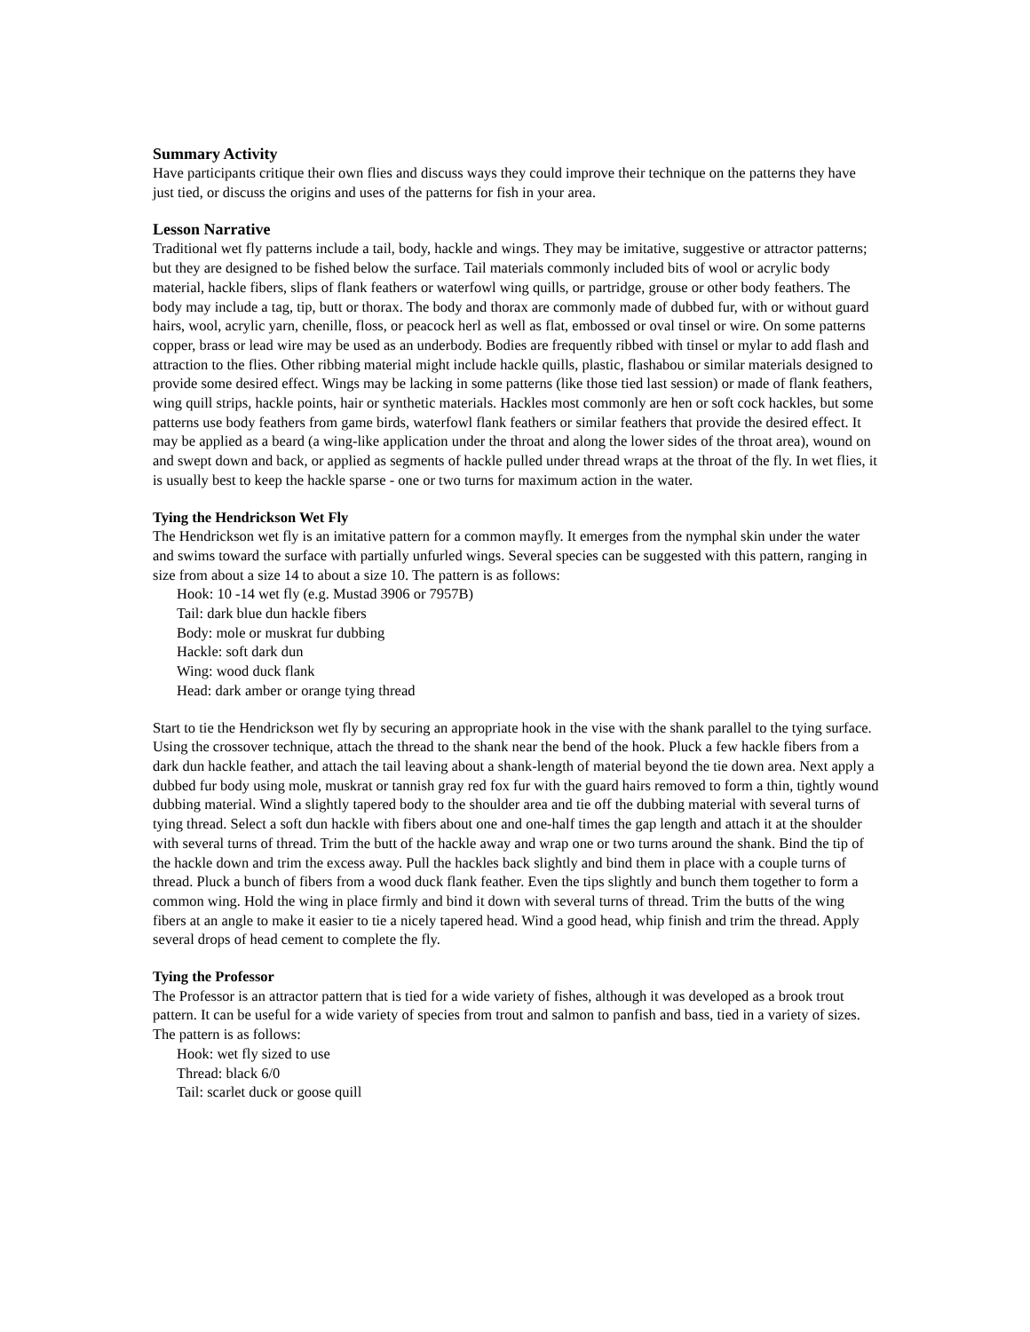Summary Activity
Have participants critique their own flies and discuss ways they could improve their technique on the patterns they have just tied, or discuss the origins and uses of the patterns for fish in your area.
Lesson Narrative
Traditional wet fly patterns include a tail, body, hackle and wings. They may be imitative, suggestive or attractor patterns; but they are designed to be fished below the surface. Tail materials commonly included bits of wool or acrylic body material, hackle fibers, slips of flank feathers or waterfowl wing quills, or partridge, grouse or other body feathers. The body may include a tag, tip, butt or thorax. The body and thorax are commonly made of dubbed fur, with or without guard hairs, wool, acrylic yarn, chenille, floss, or peacock herl as well as flat, embossed or oval tinsel or wire. On some patterns copper, brass or lead wire may be used as an underbody. Bodies are frequently ribbed with tinsel or mylar to add flash and attraction to the flies. Other ribbing material might include hackle quills, plastic, flashabou or similar materials designed to provide some desired effect. Wings may be lacking in some patterns (like those tied last session) or made of flank feathers, wing quill strips, hackle points, hair or synthetic materials. Hackles most commonly are hen or soft cock hackles, but some patterns use body feathers from game birds, waterfowl flank feathers or similar feathers that provide the desired effect. It may be applied as a beard (a wing-like application under the throat and along the lower sides of the throat area), wound on and swept down and back, or applied as segments of hackle pulled under thread wraps at the throat of the fly. In wet flies, it is usually best to keep the hackle sparse - one or two turns for maximum action in the water.
Tying the Hendrickson Wet Fly
The Hendrickson wet fly is an imitative pattern for a common mayfly. It emerges from the nymphal skin under the water and swims toward the surface with partially unfurled wings. Several species can be suggested with this pattern, ranging in size from about a size 14 to about a size 10. The pattern is as follows:
Hook: 10 -14 wet fly (e.g. Mustad 3906 or 7957B)
Tail: dark blue dun hackle fibers
Body: mole or muskrat fur dubbing
Hackle: soft dark dun
Wing: wood duck flank
Head: dark amber or orange tying thread
Start to tie the Hendrickson wet fly by securing an appropriate hook in the vise with the shank parallel to the tying surface. Using the crossover technique, attach the thread to the shank near the bend of the hook. Pluck a few hackle fibers from a dark dun hackle feather, and attach the tail leaving about a shank-length of material beyond the tie down area. Next apply a dubbed fur body using mole, muskrat or tannish gray red fox fur with the guard hairs removed to form a thin, tightly wound dubbing material. Wind a slightly tapered body to the shoulder area and tie off the dubbing material with several turns of tying thread. Select a soft dun hackle with fibers about one and one-half times the gap length and attach it at the shoulder with several turns of thread. Trim the butt of the hackle away and wrap one or two turns around the shank. Bind the tip of the hackle down and trim the excess away. Pull the hackles back slightly and bind them in place with a couple turns of thread. Pluck a bunch of fibers from a wood duck flank feather. Even the tips slightly and bunch them together to form a common wing. Hold the wing in place firmly and bind it down with several turns of thread. Trim the butts of the wing fibers at an angle to make it easier to tie a nicely tapered head. Wind a good head, whip finish and trim the thread. Apply several drops of head cement to complete the fly.
Tying the Professor
The Professor is an attractor pattern that is tied for a wide variety of fishes, although it was developed as a brook trout pattern. It can be useful for a wide variety of species from trout and salmon to panfish and bass, tied in a variety of sizes. The pattern is as follows:
Hook: wet fly sized to use
Thread: black 6/0
Tail: scarlet duck or goose quill